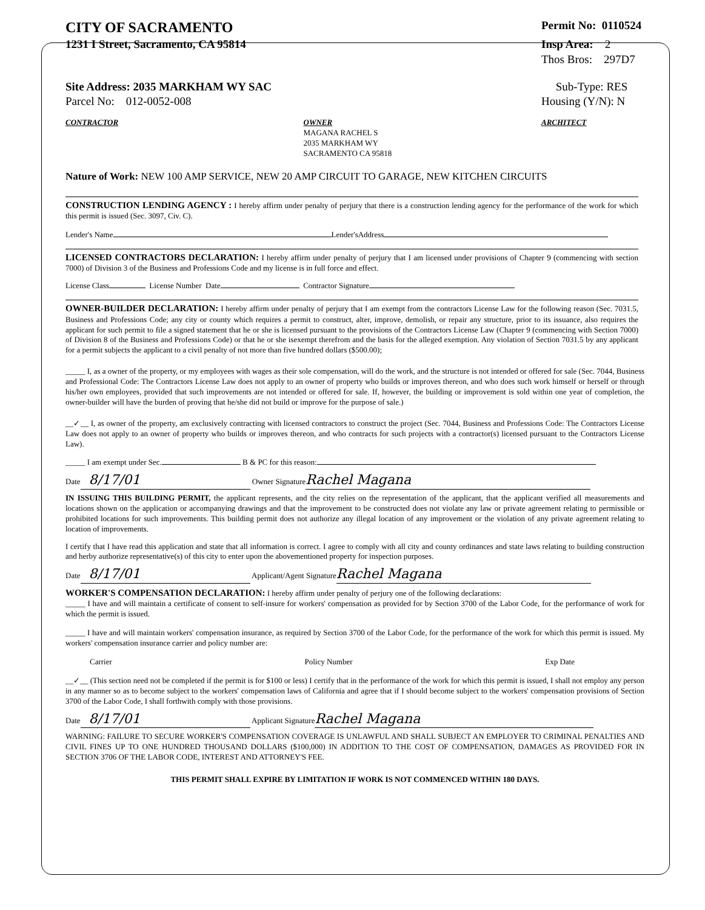CITY OF SACRAMENTO
Permit No: 0110524
1231 I Street, Sacramento, CA 95814
Insp Area: 2
Thos Bros: 297D7
Site Address: 2035 MARKHAM WY SAC
Parcel No: 012-0052-008
Sub-Type: RES
Housing (Y/N): N
CONTRACTOR OWNER
MAGANA RACHEL S
2035 MARKHAM WY
SACRAMENTO CA 95818
ARCHITECT
Nature of Work: NEW 100 AMP SERVICE, NEW 20 AMP CIRCUIT TO GARAGE, NEW KITCHEN CIRCUITS
CONSTRUCTION LENDING AGENCY : I hereby affirm under penalty of perjury that there is a construction lending agency for the performance of the work for which this permit is issued (Sec. 3097, Civ. C).
Lender's Name Lender'sAddress
LICENSED CONTRACTORS DECLARATION: I hereby affirm under penalty of perjury that I am licensed under provisions of Chapter 9 (commencing with section 7000) of Division 3 of the Business and Professions Code and my license is in full force and effect.
License Class License Number Date Contractor Signature
OWNER-BUILDER DECLARATION: I hereby affirm under penalty of perjury that I am exempt from the contractors License Law for the following reason (Sec. 7031.5, Business and Professions Code; any city or county which requires a permit to construct, alter, improve, demolish, or repair any structure, prior to its issuance, also requires the applicant for such permit to file a signed statement that he or she is licensed pursuant to the provisions of the Contractors License Law (Chapter 9 (commencing with Section 7000) of Division 8 of the Business and Professions Code) or that he or she isexempt therefrom and the basis for the alleged exemption. Any violation of Section 7031.5 by any applicant for a permit subjects the applicant to a civil penalty of not more than five hundred dollars ($500.00);
_____ I, as a owner of the property, or my employees with wages as their sole compensation, will do the work, and the structure is not intended or offered for sale (Sec. 7044, Business and Professional Code: The Contractors License Law does not apply to an owner of property who builds or improves thereon, and who does such work himself or herself or through his/her own employees, provided that such improvements are not intended or offered for sale. If, however, the building or improvement is sold within one year of completion, the owner-builder will have the burden of proving that he/she did not build or improve for the purpose of sale.)
__✓__ I, as owner of the property, am exclusively contracting with licensed contractors to construct the project (Sec. 7044, Business and Professions Code: The Contractors License Law does not apply to an owner of property who builds or improves thereon, and who contracts for such projects with a contractor(s) licensed pursuant to the Contractors License Law).
_____ I am exempt under Sec. B & PC for this reason:
Date 8/17/01 Owner Signature Rachel Magana
IN ISSUING THIS BUILDING PERMIT, the applicant represents, and the city relies on the representation of the applicant, that the applicant verified all measurements and locations shown on the application or accompanying drawings and that the improvement to be constructed does not violate any law or private agreement relating to permissible or prohibited locations for such improvements. This building permit does not authorize any illegal location of any improvement or the violation of any private agreement relating to location of improvements.
I certify that I have read this application and state that all information is correct. I agree to comply with all city and county ordinances and state laws relating to building construction and herby authorize representative(s) of this city to enter upon the abovementioned property for inspection purposes.
Date 8/17/01 Applicant/Agent Signature Rachel Magana
WORKER'S COMPENSATION DECLARATION: I hereby affirm under penalty of perjury one of the following declarations:
_____ I have and will maintain a certificate of consent to self-insure for workers' compensation as provided for by Section 3700 of the Labor Code, for the performance of work for which the permit is issued.
_____ I have and will maintain workers' compensation insurance, as required by Section 3700 of the Labor Code, for the performance of the work for which this permit is issued. My workers' compensation insurance carrier and policy number are:
Carrier Policy Number Exp Date
__✓__ (This section need not be completed if the permit is for $100 or less) I certify that in the performance of the work for which this permit is issued, I shall not employ any person in any manner so as to become subject to the workers' compensation laws of California and agree that if I should become subject to the workers' compensation provisions of Section 3700 of the Labor Code, I shall forthwith comply with those provisions.
Date 8/17/01 Applicant Signature Rachel Magana
WARNING: FAILURE TO SECURE WORKER'S COMPENSATION COVERAGE IS UNLAWFUL AND SHALL SUBJECT AN EMPLOYER TO CRIMINAL PENALTIES AND CIVIL FINES UP TO ONE HUNDRED THOUSAND DOLLARS ($100,000) IN ADDITION TO THE COST OF COMPENSATION, DAMAGES AS PROVIDED FOR IN SECTION 3706 OF THE LABOR CODE, INTEREST AND ATTORNEY'S FEE.
THIS PERMIT SHALL EXPIRE BY LIMITATION IF WORK IS NOT COMMENCED WITHIN 180 DAYS.